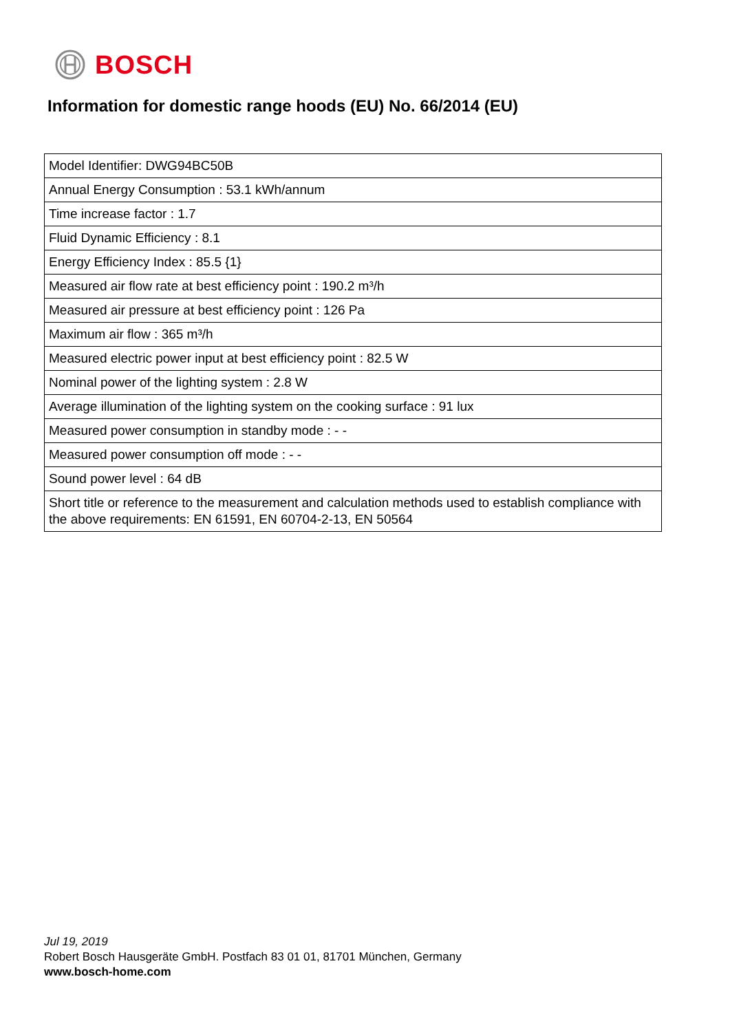BOSCH
Information for domestic range hoods (EU) No. 66/2014 (EU)
| Model Identifier: DWG94BC50B |
| Annual Energy Consumption : 53.1 kWh/annum |
| Time increase factor : 1.7 |
| Fluid Dynamic Efficiency : 8.1 |
| Energy Efficiency Index : 85.5 {1} |
| Measured air flow rate at best efficiency point : 190.2 m³/h |
| Measured air pressure at best efficiency point : 126 Pa |
| Maximum air flow : 365 m³/h |
| Measured electric power input at best efficiency point : 82.5 W |
| Nominal power of the lighting system : 2.8 W |
| Average illumination of the lighting system on the cooking surface : 91 lux |
| Measured power consumption in standby mode : - - |
| Measured power consumption off mode : - - |
| Sound power level : 64 dB |
| Short title or reference to the measurement and calculation methods used to establish compliance with the above requirements: EN 61591, EN 60704-2-13, EN 50564 |
Jul 19, 2019
Robert Bosch Hausgeräte GmbH. Postfach 83 01 01, 81701 München, Germany
www.bosch-home.com